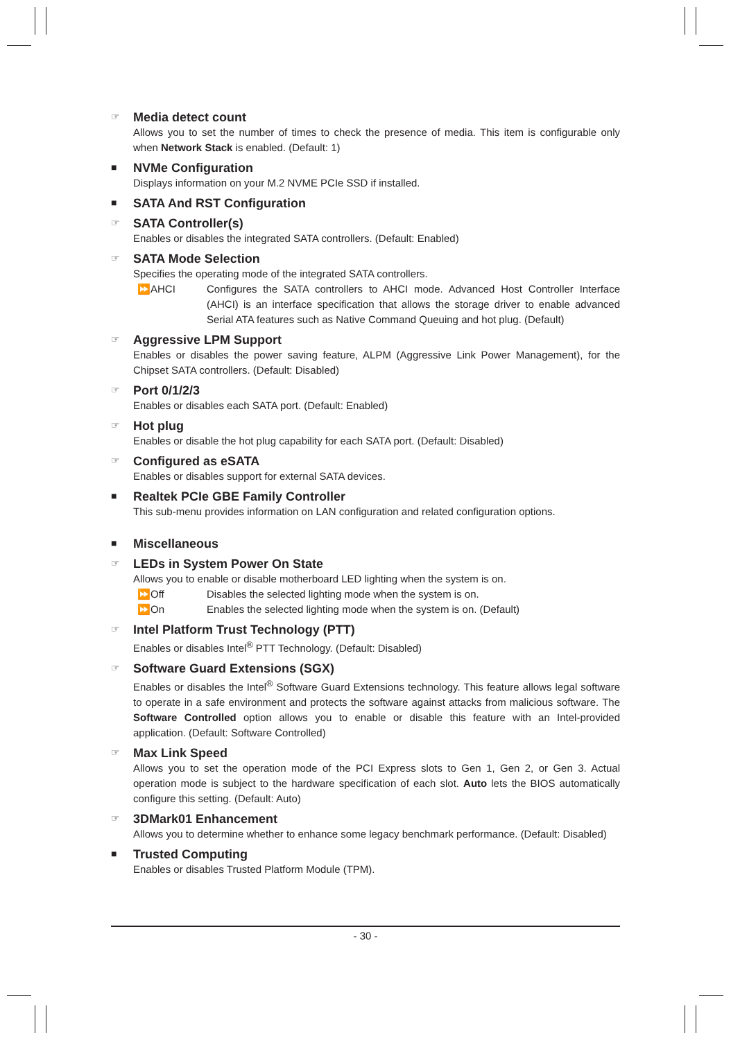☞
Media detect count
Allows you to set the number of times to check the presence of media. This item is configurable only when Network Stack is enabled. (Default: 1)
■
NVMe Configuration
Displays information on your M.2 NVME PCIe SSD if installed.
■
SATA And RST Configuration
☞
SATA Controller(s)
Enables or disables the integrated SATA controllers. (Default: Enabled)
☞
SATA Mode Selection
Specifies the operating mode of the integrated SATA controllers.
⏩AHCI Configures the SATA controllers to AHCI mode. Advanced Host Controller Interface (AHCI) is an interface specification that allows the storage driver to enable advanced Serial ATA features such as Native Command Queuing and hot plug. (Default)
☞
Aggressive LPM Support
Enables or disables the power saving feature, ALPM (Aggressive Link Power Management), for the Chipset SATA controllers. (Default: Disabled)
☞
Port 0/1/2/3
Enables or disables each SATA port. (Default: Enabled)
☞
Hot plug
Enables or disable the hot plug capability for each SATA port. (Default: Disabled)
☞
Configured as eSATA
Enables or disables support for external SATA devices.
■
Realtek PCIe GBE Family Controller
This sub-menu provides information on LAN configuration and related configuration options.
■
Miscellaneous
☞
LEDs in System Power On State
Allows you to enable or disable motherboard LED lighting when the system is on.
⏩Off Disables the selected lighting mode when the system is on.
⏩On Enables the selected lighting mode when the system is on. (Default)
☞
Intel Platform Trust Technology (PTT)
Enables or disables Intel<sup>®</sup> PTT Technology. (Default: Disabled)
☞
Software Guard Extensions (SGX)
Enables or disables the Intel<sup>®</sup> Software Guard Extensions technology. This feature allows legal software to operate in a safe environment and protects the software against attacks from malicious software. The Software Controlled option allows you to enable or disable this feature with an Intel-provided application. (Default: Software Controlled)
☞
Max Link Speed
Allows you to set the operation mode of the PCI Express slots to Gen 1, Gen 2, or Gen 3. Actual operation mode is subject to the hardware specification of each slot. Auto lets the BIOS automatically configure this setting. (Default: Auto)
☞
3DMark01 Enhancement
Allows you to determine whether to enhance some legacy benchmark performance. (Default: Disabled)
■
Trusted Computing
Enables or disables Trusted Platform Module (TPM).
- 30 -